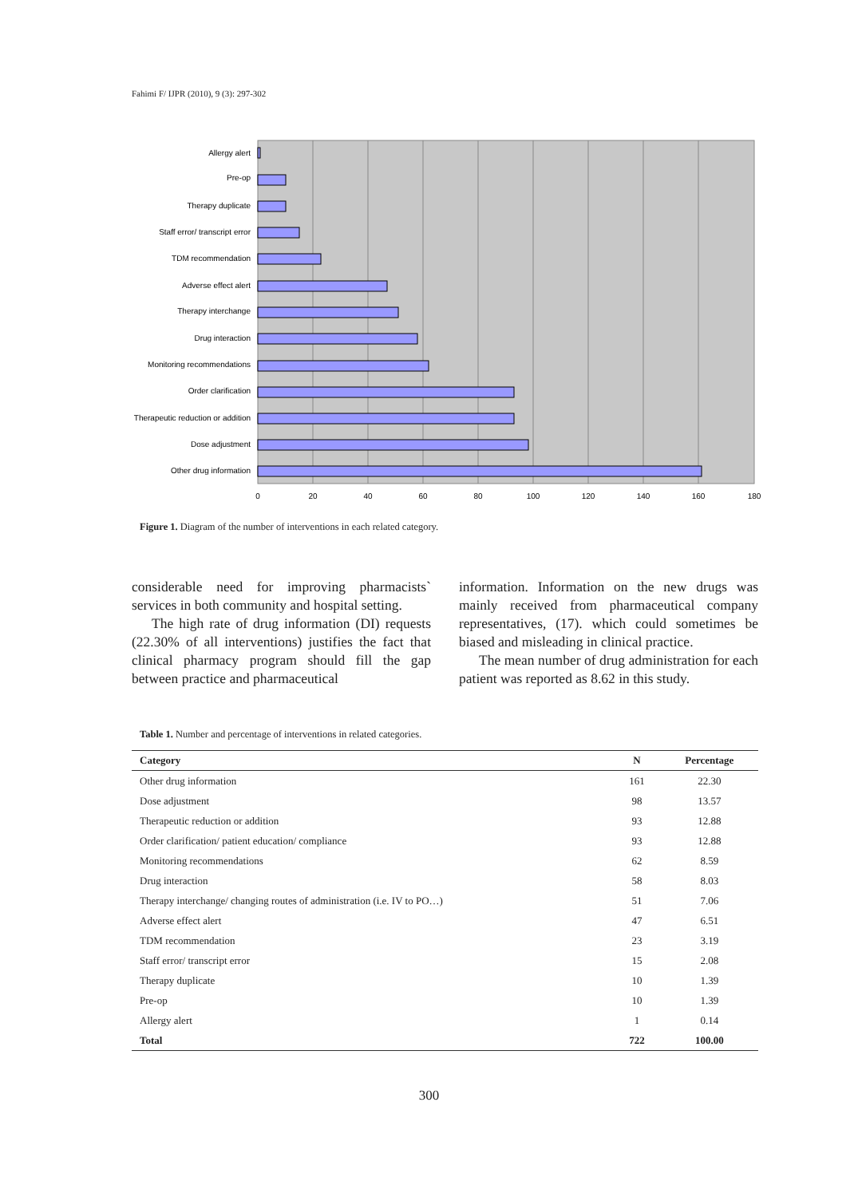Fahimi F/ IJPR (2010), 9 (3): 297-302
Allergy alert
Pre-op
Therapy duplicate
Staff error/ transcript error
TDM recommendation
Adverse effect alert
Therapy interchange
Drug interaction
Monitoring recommendations
Order clarification
Therapeutic reduction or addition
Dose adjustment
Other drug information
0
20
40
60
80
100
120
140
160
180
Figure 1. Diagram of the number of interventions in each related category.
considerable need for improving pharmacists` services in both community and hospital setting.
The high rate of drug information (DI) requests (22.30% of all interventions) justifies the fact that clinical pharmacy program should fill the gap between practice and pharmaceutical
information. Information on the new drugs was mainly received from pharmaceutical company representatives, (17). which could sometimes be biased and misleading in clinical practice.
The mean number of drug administration for each patient was reported as 8.62 in this study.
Table 1. Number and percentage of interventions in related categories.
| Category | N | Percentage |
| --- | --- | --- |
| Other drug information | 161 | 22.30 |
| Dose adjustment | 98 | 13.57 |
| Therapeutic reduction or addition | 93 | 12.88 |
| Order clarification/ patient education/ compliance | 93 | 12.88 |
| Monitoring recommendations | 62 | 8.59 |
| Drug interaction | 58 | 8.03 |
| Therapy interchange/ changing routes of administration (i.e. IV to PO…) | 51 | 7.06 |
| Adverse effect alert | 47 | 6.51 |
| TDM recommendation | 23 | 3.19 |
| Staff error/ transcript error | 15 | 2.08 |
| Therapy duplicate | 10 | 1.39 |
| Pre-op | 10 | 1.39 |
| Allergy alert | 1 | 0.14 |
| Total | 722 | 100.00 |
300